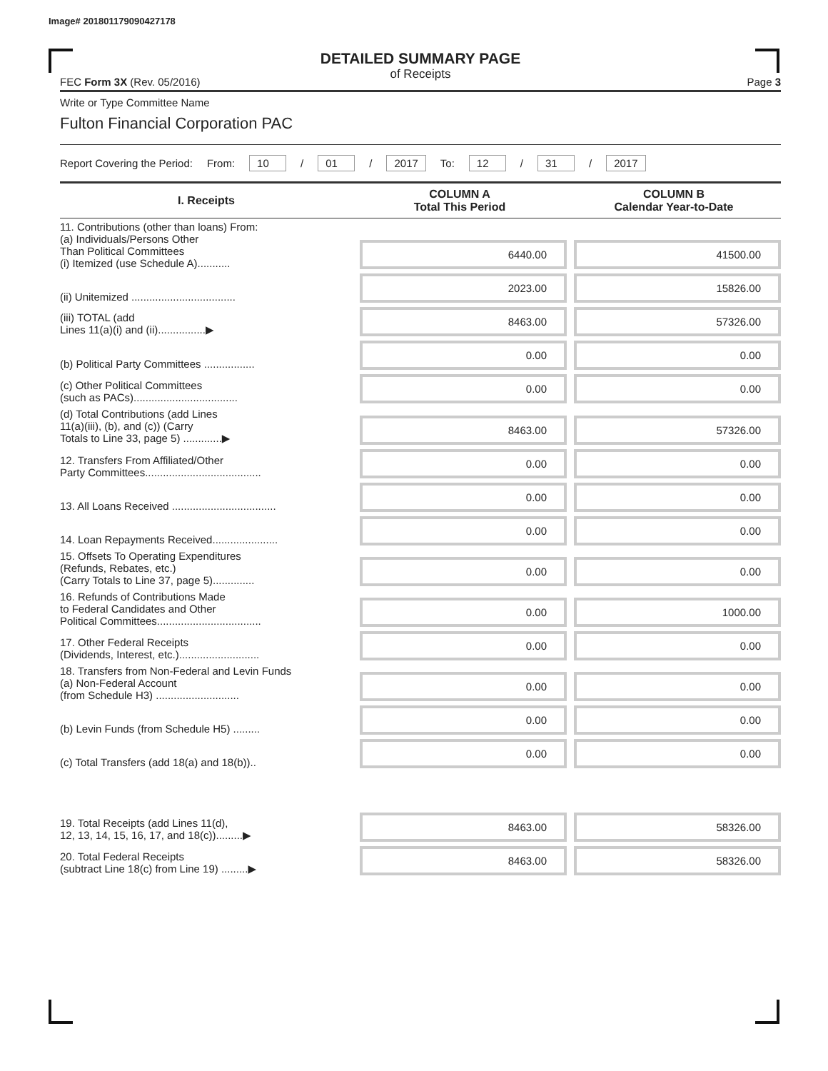Image# 201801179090427178
DETAILED SUMMARY PAGE
of Receipts
FEC Form 3X (Rev. 05/2016) Page 3
Write or Type Committee Name
Fulton Financial Corporation PAC
Report Covering the Period: From: 10 / 01 / 2017 To: 12 / 31 / 2017
| I. Receipts | COLUMN A Total This Period | COLUMN B Calendar Year-to-Date |
| --- | --- | --- |
| 11. Contributions (other than loans) From: (a) Individuals/Persons Other Than Political Committees (i) Itemized (use Schedule A)........... | 6440.00 | 41500.00 |
| (ii) Unitemized ................................... | 2023.00 | 15826.00 |
| (iii) TOTAL (add Lines 11(a)(i) and (ii)................▶ | 8463.00 | 57326.00 |
| (b) Political Party Committees ................. | 0.00 | 0.00 |
| (c) Other Political Committees (such as PACs)................................... | 0.00 | 0.00 |
| (d) Total Contributions (add Lines 11(a)(iii), (b), and (c)) (Carry Totals to Line 33, page 5) .............▶ | 8463.00 | 57326.00 |
| 12. Transfers From Affiliated/Other Party Committees....................................... | 0.00 | 0.00 |
| 13. All Loans Received ................................... | 0.00 | 0.00 |
| 14. Loan Repayments Received...................... | 0.00 | 0.00 |
| 15. Offsets To Operating Expenditures (Refunds, Rebates, etc.) (Carry Totals to Line 37, page 5).............. | 0.00 | 0.00 |
| 16. Refunds of Contributions Made to Federal Candidates and Other Political Committees................................... | 0.00 | 1000.00 |
| 17. Other Federal Receipts (Dividends, Interest, etc.)........................... | 0.00 | 0.00 |
| 18. Transfers from Non-Federal and Levin Funds (a) Non-Federal Account (from Schedule H3) ............................ | 0.00 | 0.00 |
| (b) Levin Funds (from Schedule H5) ......... | 0.00 | 0.00 |
| (c) Total Transfers (add 18(a) and 18(b)).. | 0.00 | 0.00 |
| 19. Total Receipts (add Lines 11(d), 12, 13, 14, 15, 16, 17, and 18(c)).........▶ | 8463.00 | 58326.00 |
| 20. Total Federal Receipts (subtract Line 18(c) from Line 19) .........▶ | 8463.00 | 58326.00 |